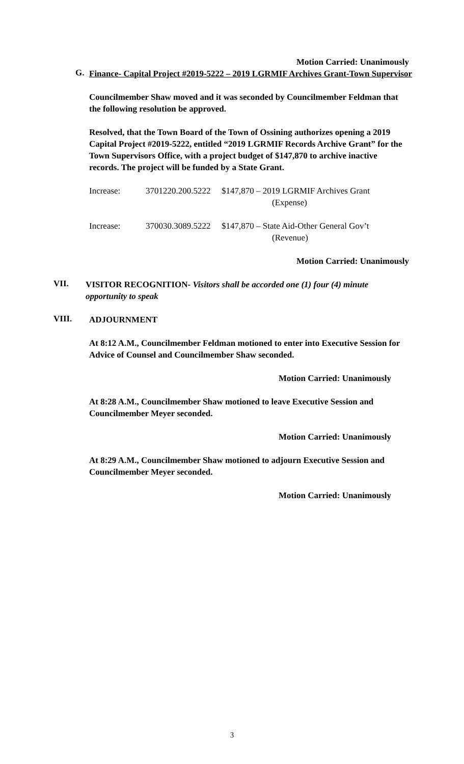Motion Carried: Unanimously
G.
Finance- Capital Project #2019-5222 – 2019 LGRMIF Archives Grant-Town Supervisor
Councilmember Shaw moved and it was seconded by Councilmember Feldman that the following resolution be approved.
Resolved, that the Town Board of the Town of Ossining authorizes opening a 2019 Capital Project #2019-5222, entitled “2019 LGRMIF Records Archive Grant” for the Town Supervisors Office, with a project budget of $147,870 to archive inactive records. The project will be funded by a State Grant.
| Increase: | 3701220.200.5222 | $147,870 – 2019 LGRMIF Archives Grant (Expense) |
| Increase: | 370030.3089.5222 | $147,870 – State Aid-Other General Gov’t (Revenue) |
Motion Carried: Unanimously
VII.
VISITOR RECOGNITION- Visitors shall be accorded one (1) four (4) minute opportunity to speak
VIII.
ADJOURNMENT
At 8:12 A.M., Councilmember Feldman motioned to enter into Executive Session for Advice of Counsel and Councilmember Shaw seconded.
Motion Carried: Unanimously
At 8:28 A.M., Councilmember Shaw motioned to leave Executive Session and Councilmember Meyer seconded.
Motion Carried: Unanimously
At 8:29 A.M., Councilmember Shaw motioned to adjourn Executive Session and Councilmember Meyer seconded.
Motion Carried: Unanimously
3